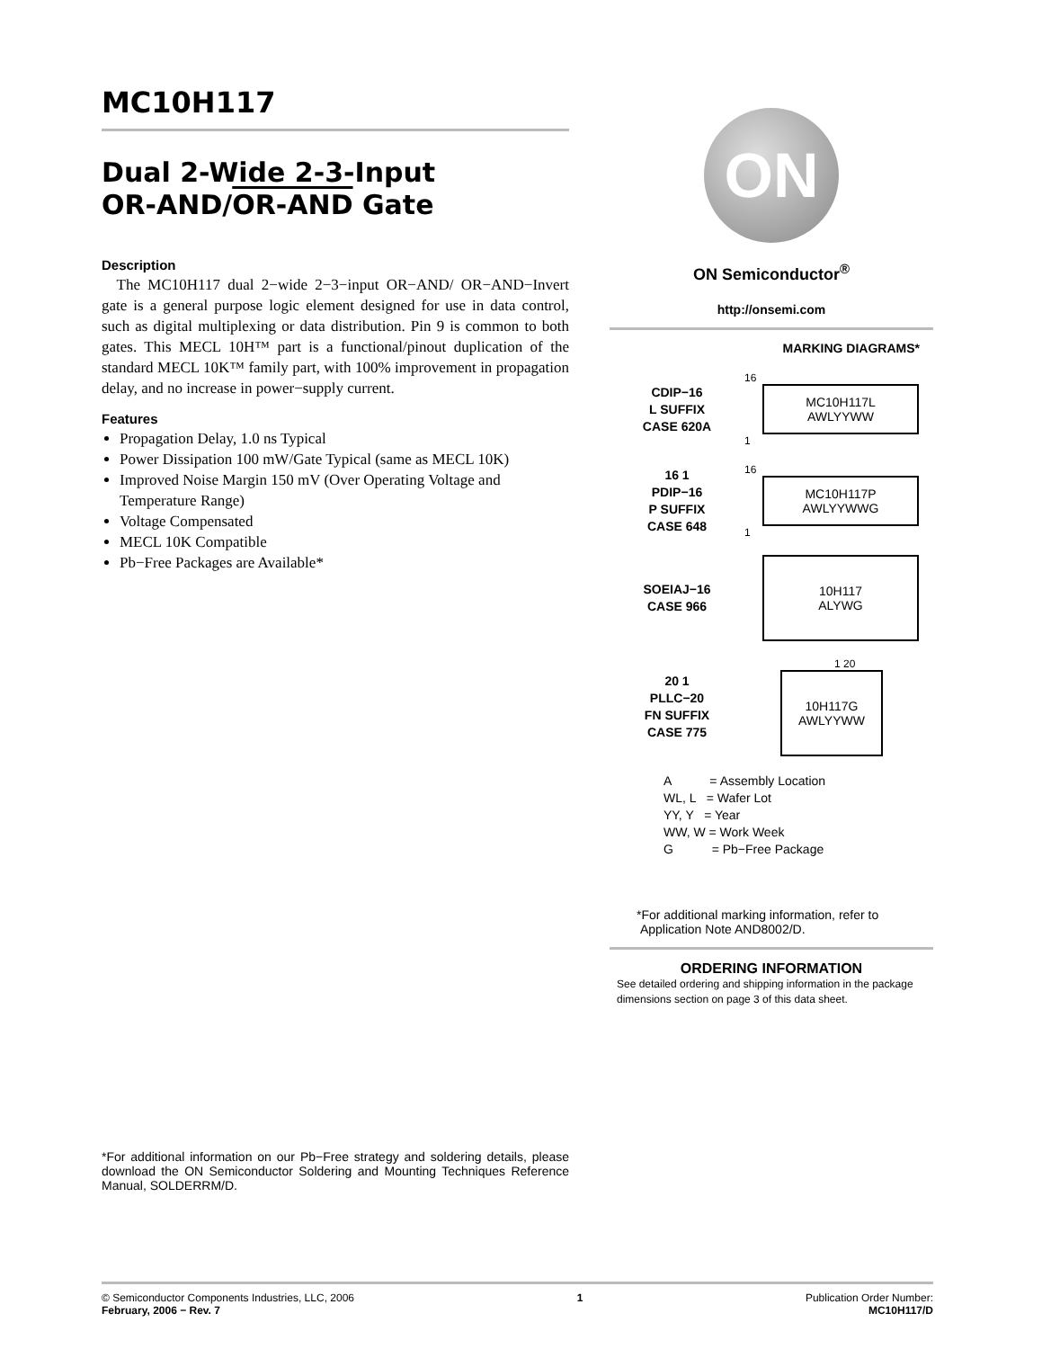MC10H117
Dual 2-Wide 2-3-Input
OR-AND/OR-AND Gate
Description
The MC10H117 dual 2−wide 2−3−input OR−AND/ OR−AND−Invert gate is a general purpose logic element designed for use in data control, such as digital multiplexing or data distribution. Pin 9 is common to both gates. This MECL 10H™ part is a functional/pinout duplication of the standard MECL 10K™ family part, with 100% improvement in propagation delay, and no increase in power−supply current.
Features
Propagation Delay, 1.0 ns Typical
Power Dissipation 100 mW/Gate Typical (same as MECL 10K)
Improved Noise Margin 150 mV (Over Operating Voltage and Temperature Range)
Voltage Compensated
MECL 10K Compatible
Pb−Free Packages are Available*
*For additional information on our Pb−Free strategy and soldering details, please download the ON Semiconductor Soldering and Mounting Techniques Reference Manual, SOLDERRM/D.
ON
ON Semiconductor<sup>®</sup>
http://onsemi.com
MARKING DIAGRAMS*
CDIP−16
L SUFFIX
CASE 620A
16
MC10H117L
AWLYYWW
1
16 1
PDIP−16
P SUFFIX
CASE 648
16
MC10H117P
AWLYYWWG
1
SOEIAJ−16
CASE 966
10H117
ALYWG
20 1
PLLC−20
FN SUFFIX
CASE 775
1 20
10H117G
AWLYYWW
A = Assembly Location
WL, L = Wafer Lot
YY, Y = Year
WW, W = Work Week
G = Pb−Free Package
*For additional marking information, refer to
Application Note AND8002/D.
ORDERING INFORMATION
See detailed ordering and shipping information in the package dimensions section on page 3 of this data sheet.
© Semiconductor Components Industries, LLC, 2006
February, 2006 − Rev. 7
1 Publication Order Number:
MC10H117/D